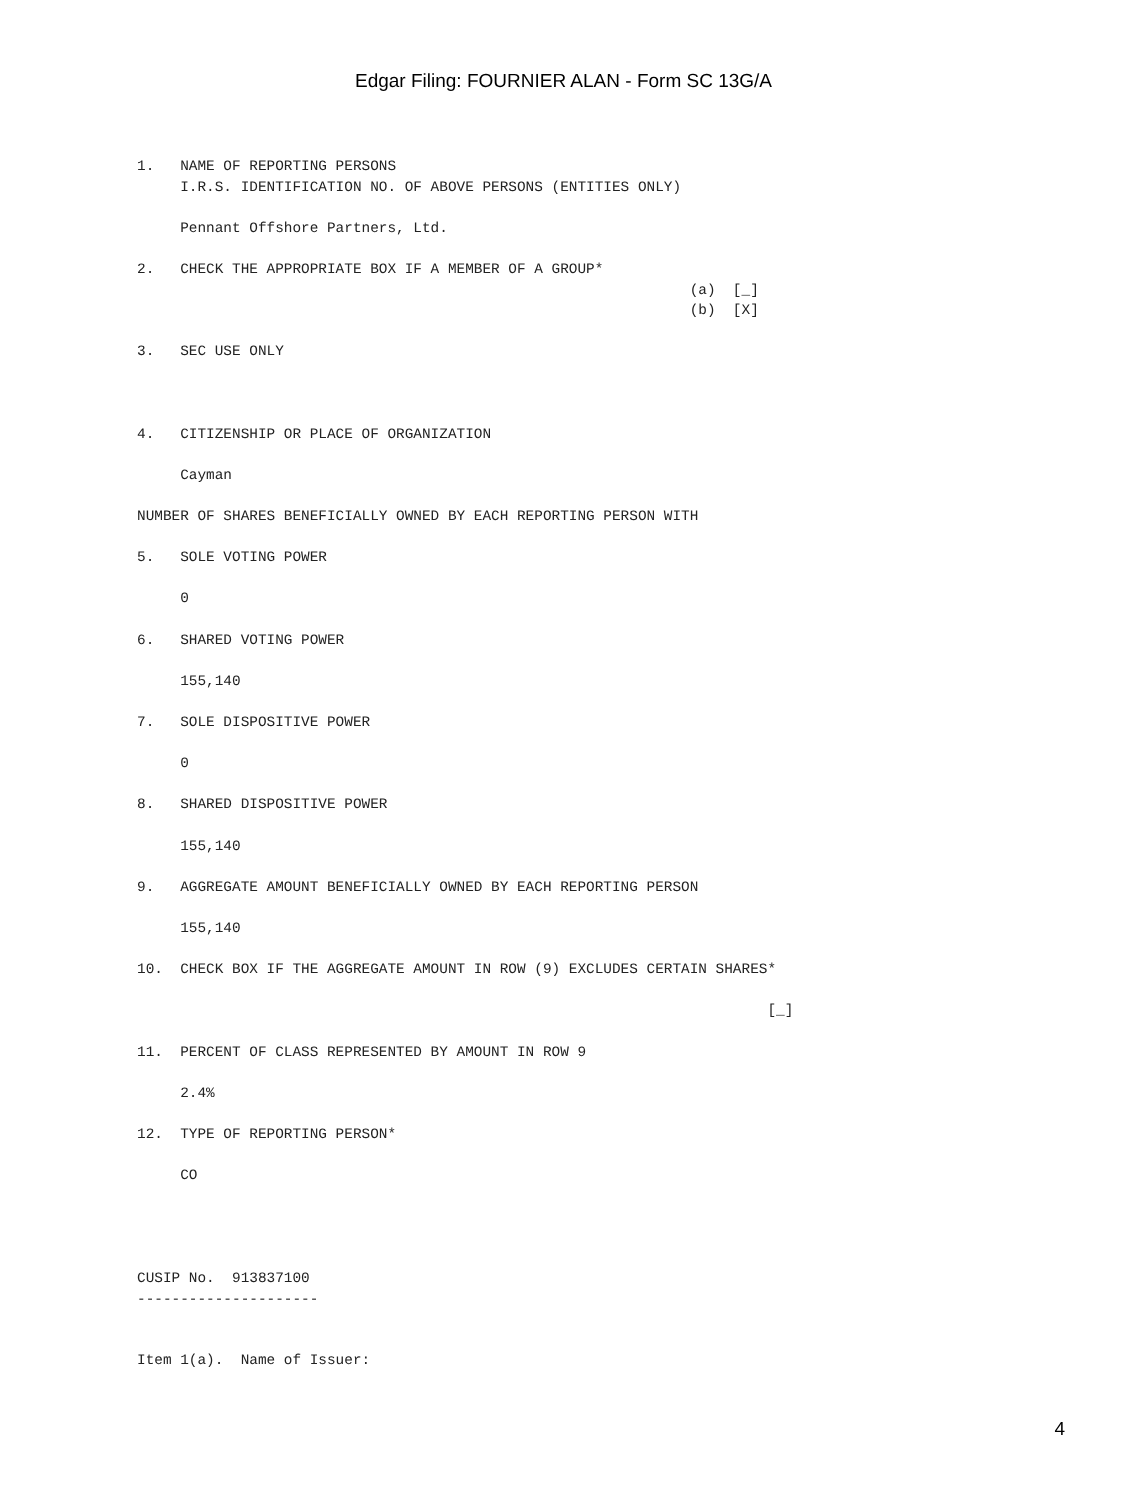Edgar Filing: FOURNIER ALAN - Form SC 13G/A
1.   NAME OF REPORTING PERSONS
     I.R.S. IDENTIFICATION NO. OF ABOVE PERSONS (ENTITIES ONLY)

     Pennant Offshore Partners, Ltd.

2.   CHECK THE APPROPRIATE BOX IF A MEMBER OF A GROUP*
                                                                (a)  [_]
                                                                (b)  [X]

3.   SEC USE ONLY



4.   CITIZENSHIP OR PLACE OF ORGANIZATION

     Cayman

NUMBER OF SHARES BENEFICIALLY OWNED BY EACH REPORTING PERSON WITH

5.   SOLE VOTING POWER

     0

6.   SHARED VOTING POWER

     155,140

7.   SOLE DISPOSITIVE POWER

     0

8.   SHARED DISPOSITIVE POWER

     155,140

9.   AGGREGATE AMOUNT BENEFICIALLY OWNED BY EACH REPORTING PERSON

     155,140

10.  CHECK BOX IF THE AGGREGATE AMOUNT IN ROW (9) EXCLUDES CERTAIN SHARES*

                                                                         [_]

11.  PERCENT OF CLASS REPRESENTED BY AMOUNT IN ROW 9

     2.4%

12.  TYPE OF REPORTING PERSON*

     CO




CUSIP No.  913837100
---------------------


Item 1(a).  Name of Issuer:
4